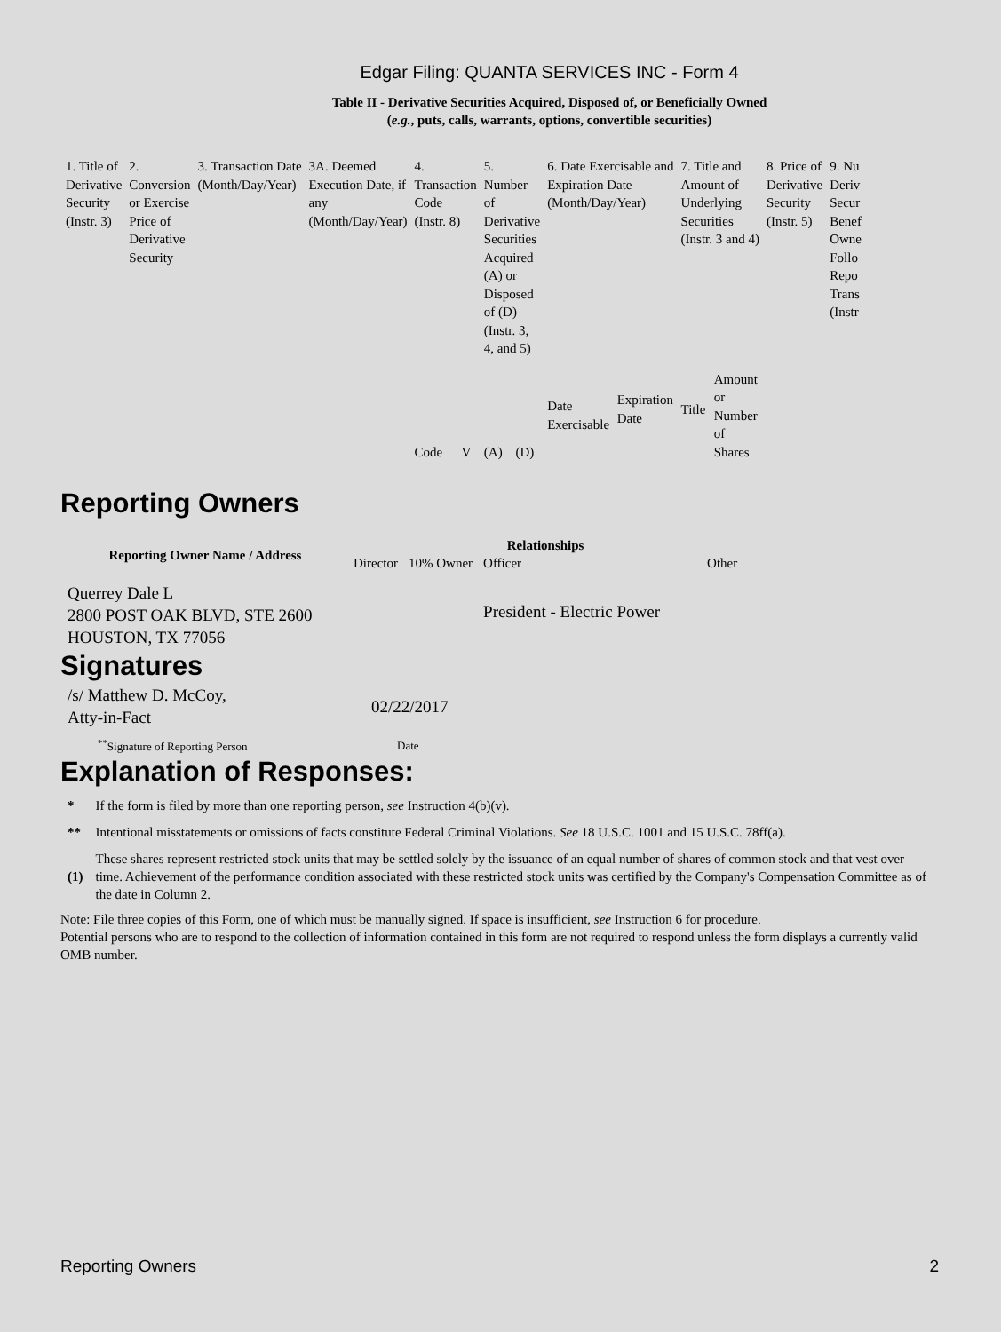Edgar Filing: QUANTA SERVICES INC - Form 4
Table II - Derivative Securities Acquired, Disposed of, or Beneficially Owned
(e.g., puts, calls, warrants, options, convertible securities)
| 1. Title of Derivative Security (Instr. 3) | 2. Conversion or Exercise Price of Derivative Security | 3. Transaction Date (Month/Day/Year) | 3A. Deemed Execution Date, if any (Month/Day/Year) | 4. Transaction Code (Instr. 8) | | 5. Number of Derivative Securities Acquired (A) or Disposed of (D) (Instr. 3, 4, and 5) | | 6. Date Exercisable and Expiration Date (Month/Day/Year) | | 7. Title and Amount of Underlying Securities (Instr. 3 and 4) | | 8. Price of Derivative Security (Instr. 5) | 9. Nu Deriv Secur Benef Owne Follo Repo Trans (Instr |
| | | | | Code | V | (A) | (D) | Date Exercisable | Expiration Date | Title | Amount or Number of Shares | | |
Reporting Owners
| Reporting Owner Name / Address | Relationships | | | |
| --- | --- | --- | --- | --- |
| | Director | 10% Owner | Officer | Other |
| Querrey Dale L 2800 POST OAK BLVD, STE 2600 HOUSTON, TX 77056 | | | President - Electric Power | |
Signatures
| /s/ Matthew D. McCoy, Atty-in-Fact | 02/22/2017 |
| <sup>**</sup> Signature of Reporting Person | Date |
Explanation of Responses:
| * | If the form is filed by more than one reporting person, see Instruction 4(b)(v). |
| ** | Intentional misstatements or omissions of facts constitute Federal Criminal Violations. See 18 U.S.C. 1001 and 15 U.S.C. 78ff(a). |
| (1) | These shares represent restricted stock units that may be settled solely by the issuance of an equal number of shares of common stock and that vest over time. Achievement of the performance condition associated with these restricted stock units was certified by the Company's Compensation Committee as of the date in Column 2. |
Note: File three copies of this Form, one of which must be manually signed. If space is insufficient, see Instruction 6 for procedure.
Potential persons who are to respond to the collection of information contained in this form are not required to respond unless the form displays a currently valid OMB number.
Reporting Owners 2